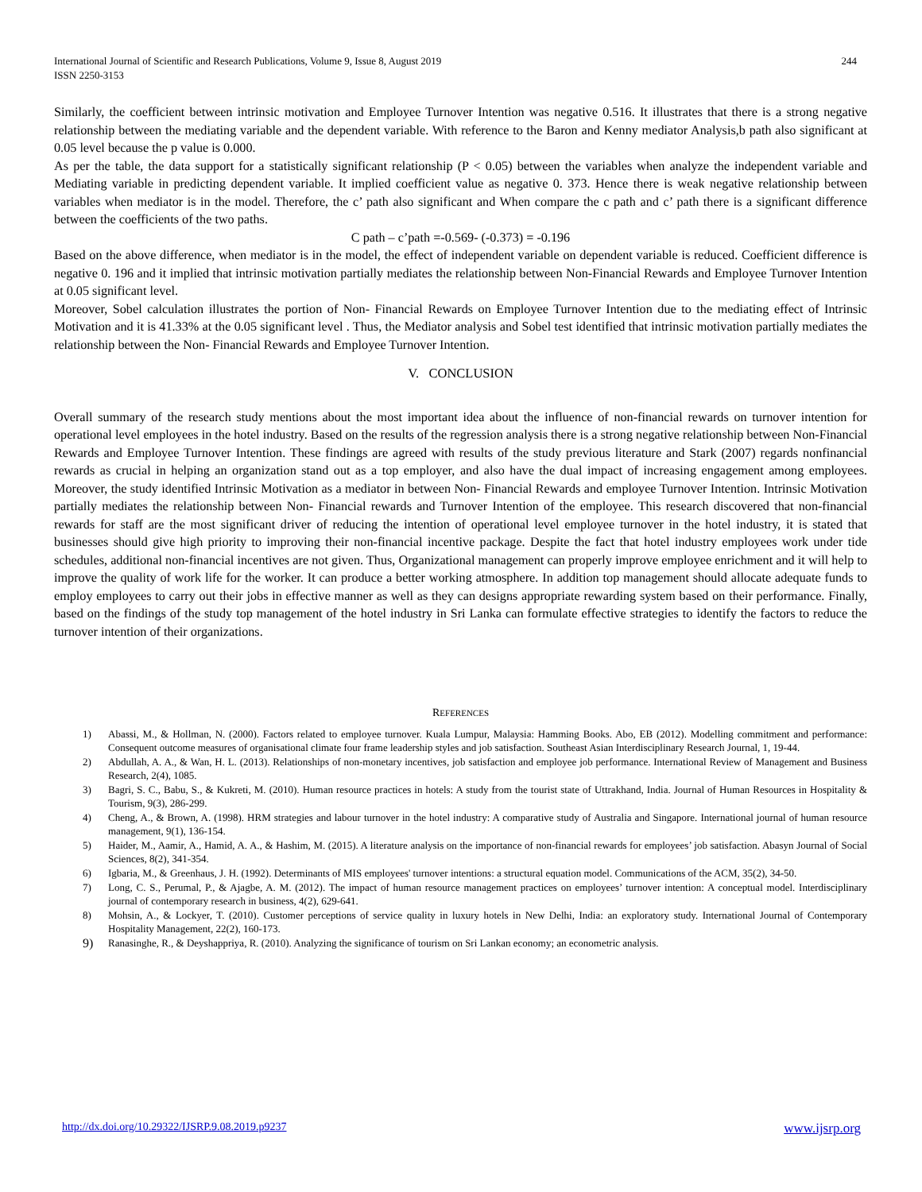244 International Journal of Scientific and Research Publications, Volume 9, Issue 8, August 2019
ISSN 2250-3153
Similarly, the coefficient between intrinsic motivation and Employee Turnover Intention was negative 0.516. It illustrates that there is a strong negative relationship between the mediating variable and the dependent variable. With reference to the Baron and Kenny mediator Analysis,b path also significant at 0.05 level because the p value is 0.000.
As per the table, the data support for a statistically significant relationship (P < 0.05) between the variables when analyze the independent variable and Mediating variable in predicting dependent variable. It implied coefficient value as negative 0. 373. Hence there is weak negative relationship between variables when mediator is in the model. Therefore, the c’ path also significant and When compare the c path and c’ path there is a significant difference between the coefficients of the two paths.
C path – c’path =-0.569- (-0.373) = -0.196
Based on the above difference, when mediator is in the model, the effect of independent variable on dependent variable is reduced. Coefficient difference is negative 0. 196 and it implied that intrinsic motivation partially mediates the relationship between Non-Financial Rewards and Employee Turnover Intention at 0.05 significant level.
Moreover, Sobel calculation illustrates the portion of Non- Financial Rewards on Employee Turnover Intention due to the mediating effect of Intrinsic Motivation and it is 41.33% at the 0.05 significant level . Thus, the Mediator analysis and Sobel test identified that intrinsic motivation partially mediates the relationship between the Non- Financial Rewards and Employee Turnover Intention.
V. CONCLUSION
Overall summary of the research study mentions about the most important idea about the influence of non-financial rewards on turnover intention for operational level employees in the hotel industry. Based on the results of the regression analysis there is a strong negative relationship between Non-Financial Rewards and Employee Turnover Intention. These findings are agreed with results of the study previous literature and Stark (2007) regards nonfinancial rewards as crucial in helping an organization stand out as a top employer, and also have the dual impact of increasing engagement among employees. Moreover, the study identified Intrinsic Motivation as a mediator in between Non- Financial Rewards and employee Turnover Intention. Intrinsic Motivation partially mediates the relationship between Non- Financial rewards and Turnover Intention of the employee. This research discovered that non-financial rewards for staff are the most significant driver of reducing the intention of operational level employee turnover in the hotel industry, it is stated that businesses should give high priority to improving their non-financial incentive package. Despite the fact that hotel industry employees work under tide schedules, additional non-financial incentives are not given. Thus, Organizational management can properly improve employee enrichment and it will help to improve the quality of work life for the worker. It can produce a better working atmosphere. In addition top management should allocate adequate funds to employ employees to carry out their jobs in effective manner as well as they can designs appropriate rewarding system based on their performance. Finally, based on the findings of the study top management of the hotel industry in Sri Lanka can formulate effective strategies to identify the factors to reduce the turnover intention of their organizations.
REFERENCES
1) Abassi, M., & Hollman, N. (2000). Factors related to employee turnover. Kuala Lumpur, Malaysia: Hamming Books. Abo, EB (2012). Modelling commitment and performance: Consequent outcome measures of organisational climate four frame leadership styles and job satisfaction. Southeast Asian Interdisciplinary Research Journal, 1, 19-44.
2) Abdullah, A. A., & Wan, H. L. (2013). Relationships of non-monetary incentives, job satisfaction and employee job performance. International Review of Management and Business Research, 2(4), 1085.
3) Bagri, S. C., Babu, S., & Kukreti, M. (2010). Human resource practices in hotels: A study from the tourist state of Uttrakhand, India. Journal of Human Resources in Hospitality & Tourism, 9(3), 286-299.
4) Cheng, A., & Brown, A. (1998). HRM strategies and labour turnover in the hotel industry: A comparative study of Australia and Singapore. International journal of human resource management, 9(1), 136-154.
5) Haider, M., Aamir, A., Hamid, A. A., & Hashim, M. (2015). A literature analysis on the importance of non-financial rewards for employees’ job satisfaction. Abasyn Journal of Social Sciences, 8(2), 341-354.
6) Igbaria, M., & Greenhaus, J. H. (1992). Determinants of MIS employees' turnover intentions: a structural equation model. Communications of the ACM, 35(2), 34-50.
7) Long, C. S., Perumal, P., & Ajagbe, A. M. (2012). The impact of human resource management practices on employees’ turnover intention: A conceptual model. Interdisciplinary journal of contemporary research in business, 4(2), 629-641.
8) Mohsin, A., & Lockyer, T. (2010). Customer perceptions of service quality in luxury hotels in New Delhi, India: an exploratory study. International Journal of Contemporary Hospitality Management, 22(2), 160-173.
9)
Ranasinghe, R., & Deyshappriya, R. (2010). Analyzing the significance of tourism on Sri Lankan economy; an econometric analysis.
www.ijsrp.org http://dx.doi.org/10.29322/IJSRP.9.08.2019.p9237